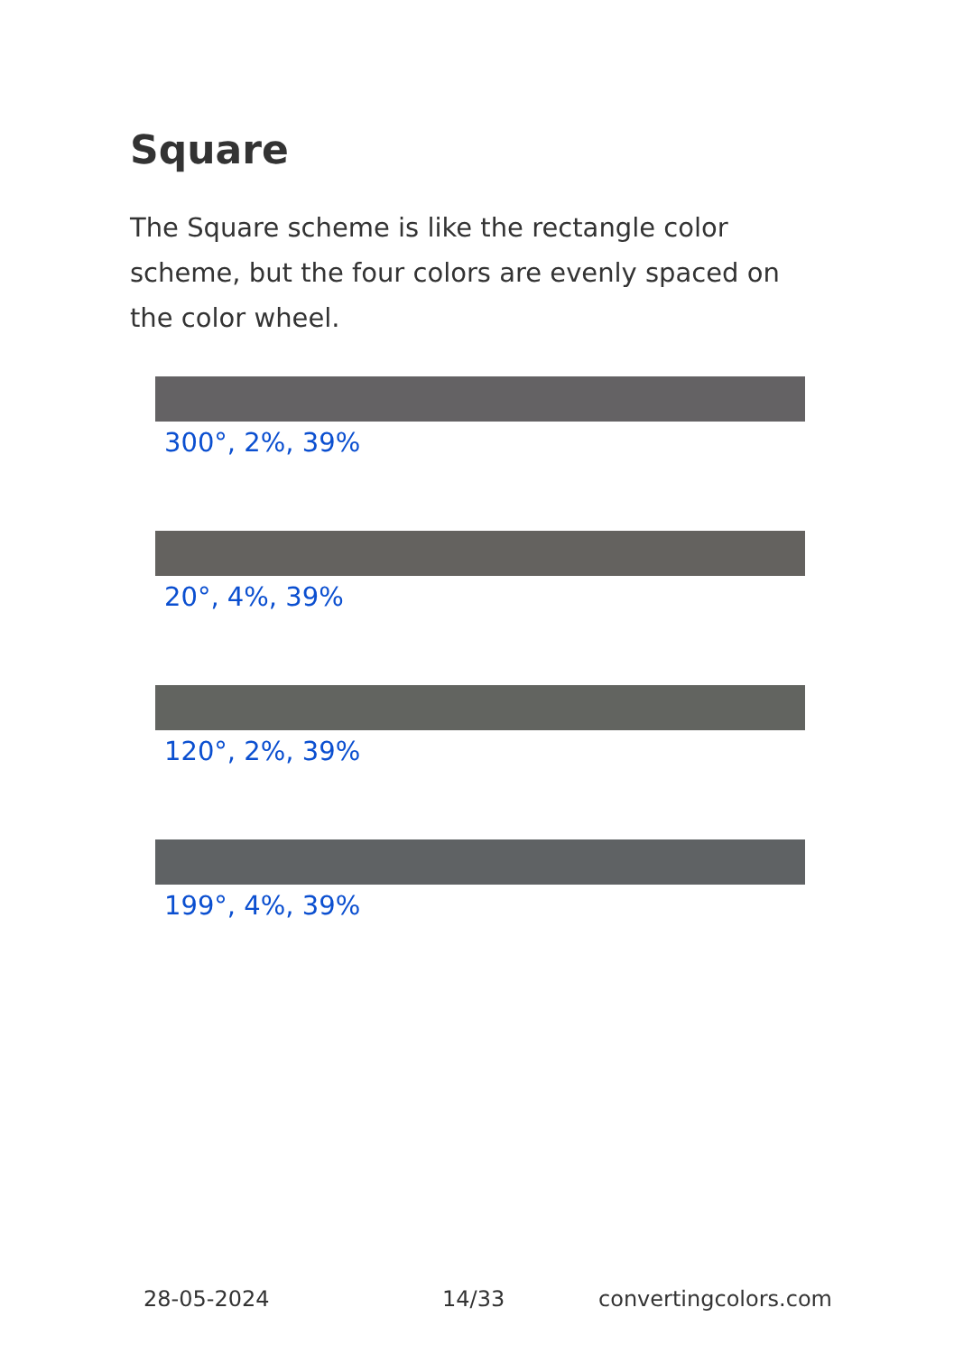Square
The Square scheme is like the rectangle color scheme, but the four colors are evenly spaced on the color wheel.
300°, 2%, 39%
20°, 4%, 39%
120°, 2%, 39%
199°, 4%, 39%
28-05-2024 14/33 convertingcolors.com